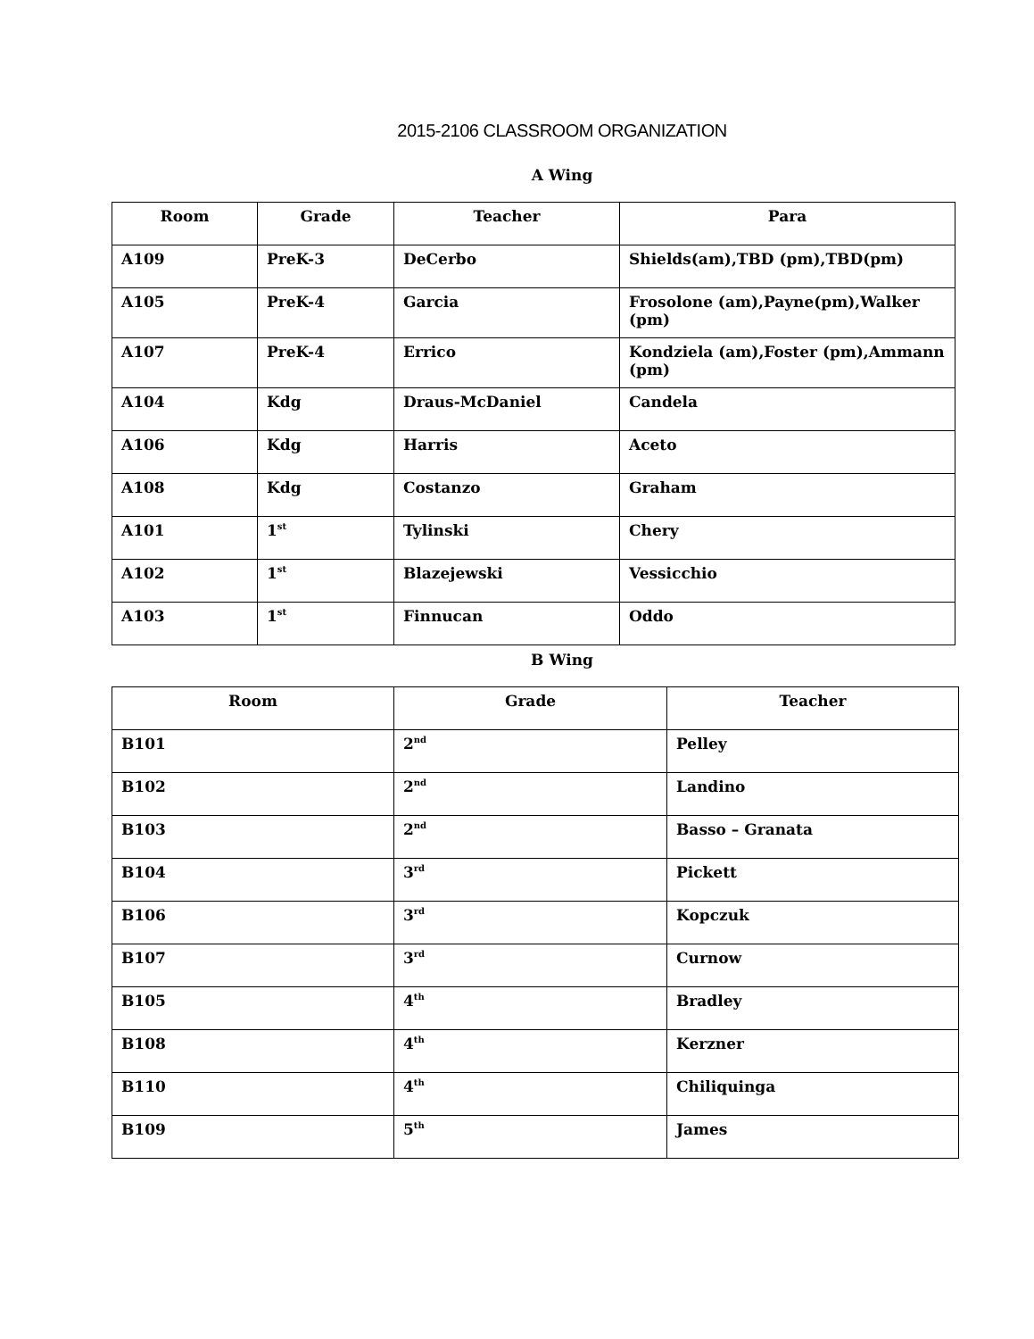2015-2106 CLASSROOM ORGANIZATION
A Wing
| Room | Grade | Teacher | Para |
| --- | --- | --- | --- |
| A109 | PreK-3 | DeCerbo | Shields(am),TBD (pm),TBD(pm) |
| A105 | PreK-4 | Garcia | Frosolone (am),Payne(pm),Walker (pm) |
| A107 | PreK-4 | Errico | Kondziela (am),Foster (pm),Ammann (pm) |
| A104 | Kdg | Draus-McDaniel | Candela |
| A106 | Kdg | Harris | Aceto |
| A108 | Kdg | Costanzo | Graham |
| A101 | 1<sup>st</sup> | Tylinski | Chery |
| A102 | 1<sup>st</sup> | Blazejewski | Vessicchio |
| A103 | 1<sup>st</sup> | Finnucan | Oddo |
B Wing
| Room | Grade | Teacher |
| --- | --- | --- |
| B101 | 2<sup>nd</sup> | Pelley |
| B102 | 2<sup>nd</sup> | Landino |
| B103 | 2<sup>nd</sup> | Basso – Granata |
| B104 | 3<sup>rd</sup> | Pickett |
| B106 | 3<sup>rd</sup> | Kopczuk |
| B107 | 3<sup>rd</sup> | Curnow |
| B105 | 4<sup>th</sup> | Bradley |
| B108 | 4<sup>th</sup> | Kerzner |
| B110 | 4<sup>th</sup> | Chiliquinga |
| B109 | 5<sup>th</sup> | James |